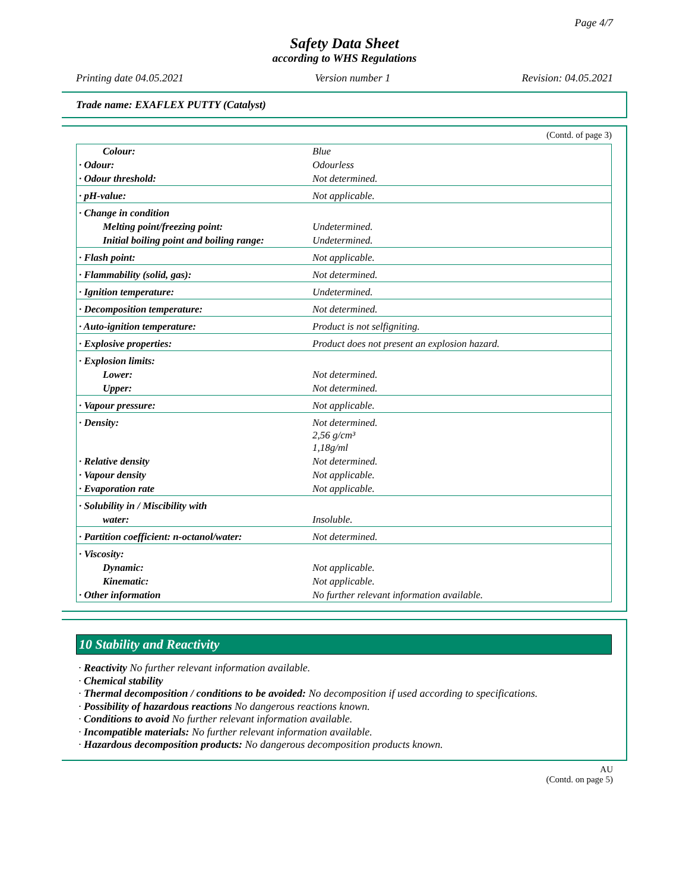Page 4/7
Safety Data Sheet
according to WHS Regulations
Printing date 04.05.2021 Version number 1 Revision: 04.05.2021
Trade name: EXAFLEX PUTTY (Catalyst)
(Contd. of page 3)
| Colour: | Blue |
| · Odour: | Odourless |
| · Odour threshold: | Not determined. |
| · pH-value: | Not applicable. |
| · Change in condition | |
| Melting point/freezing point: | Undetermined. |
| Initial boiling point and boiling range: | Undetermined. |
| · Flash point: | Not applicable. |
| · Flammability (solid, gas): | Not determined. |
| · Ignition temperature: | Undetermined. |
| · Decomposition temperature: | Not determined. |
| · Auto-ignition temperature: | Product is not selfigniting. |
| · Explosive properties: | Product does not present an explosion hazard. |
| · Explosion limits: | |
| Lower: | Not determined. |
| Upper: | Not determined. |
| · Vapour pressure: | Not applicable. |
| · Density: | Not determined. 2,56 g/cm³ 1,18g/ml |
| · Relative density | Not determined. |
| · Vapour density | Not applicable. |
| · Evaporation rate | Not applicable. |
| · Solubility in / Miscibility with | |
| water: | Insoluble. |
| · Partition coefficient: n-octanol/water: | Not determined. |
| · Viscosity: | |
| Dynamic: | Not applicable. |
| Kinematic: | Not applicable. |
| · Other information | No further relevant information available. |
10 Stability and Reactivity
· Reactivity No further relevant information available.
· Chemical stability
· Thermal decomposition / conditions to be avoided: No decomposition if used according to specifications.
· Possibility of hazardous reactions No dangerous reactions known.
· Conditions to avoid No further relevant information available.
· Incompatible materials: No further relevant information available.
· Hazardous decomposition products: No dangerous decomposition products known.
AU
(Contd. on page 5)